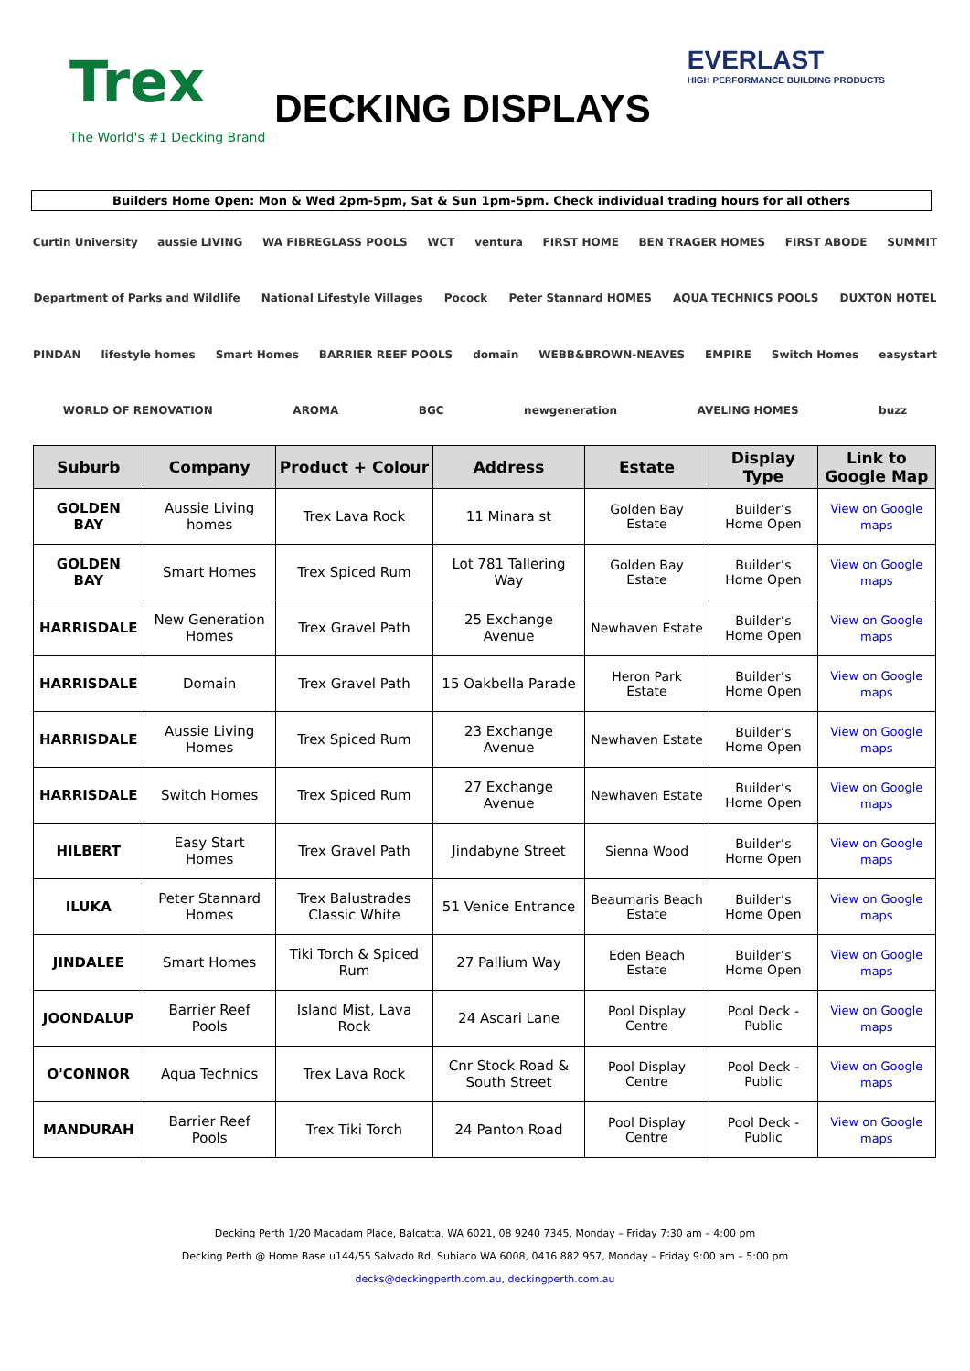Trex
The World's #1 Decking Brand
DECKING DISPLAYS
EVERLAST
HIGH PERFORMANCE BUILDING PRODUCTS
Builders Home Open: Mon & Wed 2pm-5pm, Sat & Sun 1pm-5pm. Check individual trading hours for all others
Curtin University aussie LIVING WA FIBREGLASS POOLS WCT ventura FIRST HOME BEN TRAGER HOMES FIRST ABODE SUMMIT Department of Parks and Wildlife National Lifestyle Villages Pocock Peter Stannard HOMES AQUA TECHNICS POOLS DUXTON HOTEL PINDAN lifestyle homes Smart Homes BARRIER REEF POOLS domain WEBB&BROWN-NEAVES EMPIRE Switch Homes easystart WORLD OF RENOVATION AROMA BGC newgeneration AVELING HOMES buzz
| Suburb | Company | Product + Colour | Address | Estate | Display Type | Link to Google Map |
| --- | --- | --- | --- | --- | --- | --- |
| GOLDEN BAY | Aussie Living homes | Trex Lava Rock | 11 Minara st | Golden Bay Estate | Builder’s Home Open | View on Google maps |
| GOLDEN BAY | Smart Homes | Trex Spiced Rum | Lot 781 Tallering Way | Golden Bay Estate | Builder’s Home Open | View on Google maps |
| HARRISDALE | New Generation Homes | Trex Gravel Path | 25 Exchange Avenue | Newhaven Estate | Builder’s Home Open | View on Google maps |
| HARRISDALE | Domain | Trex Gravel Path | 15 Oakbella Parade | Heron Park Estate | Builder’s Home Open | View on Google maps |
| HARRISDALE | Aussie Living Homes | Trex Spiced Rum | 23 Exchange Avenue | Newhaven Estate | Builder’s Home Open | View on Google maps |
| HARRISDALE | Switch Homes | Trex Spiced Rum | 27 Exchange Avenue | Newhaven Estate | Builder’s Home Open | View on Google maps |
| HILBERT | Easy Start Homes | Trex Gravel Path | Jindabyne Street | Sienna Wood | Builder’s Home Open | View on Google maps |
| ILUKA | Peter Stannard Homes | Trex Balustrades Classic White | 51 Venice Entrance | Beaumaris Beach Estate | Builder’s Home Open | View on Google maps |
| JINDALEE | Smart Homes | Tiki Torch & Spiced Rum | 27 Pallium Way | Eden Beach Estate | Builder’s Home Open | View on Google maps |
| JOONDALUP | Barrier Reef Pools | Island Mist, Lava Rock | 24 Ascari Lane | Pool Display Centre | Pool Deck - Public | View on Google maps |
| O'CONNOR | Aqua Technics | Trex Lava Rock | Cnr Stock Road & South Street | Pool Display Centre | Pool Deck - Public | View on Google maps |
| MANDURAH | Barrier Reef Pools | Trex Tiki Torch | 24 Panton Road | Pool Display Centre | Pool Deck - Public | View on Google maps |
Decking Perth 1/20 Macadam Place, Balcatta, WA 6021, 08 9240 7345, Monday – Friday 7:30 am – 4:00 pm
Decking Perth @ Home Base u144/55 Salvado Rd, Subiaco WA 6008, 0416 882 957, Monday – Friday 9:00 am – 5:00 pm
decks@deckingperth.com.au, deckingperth.com.au